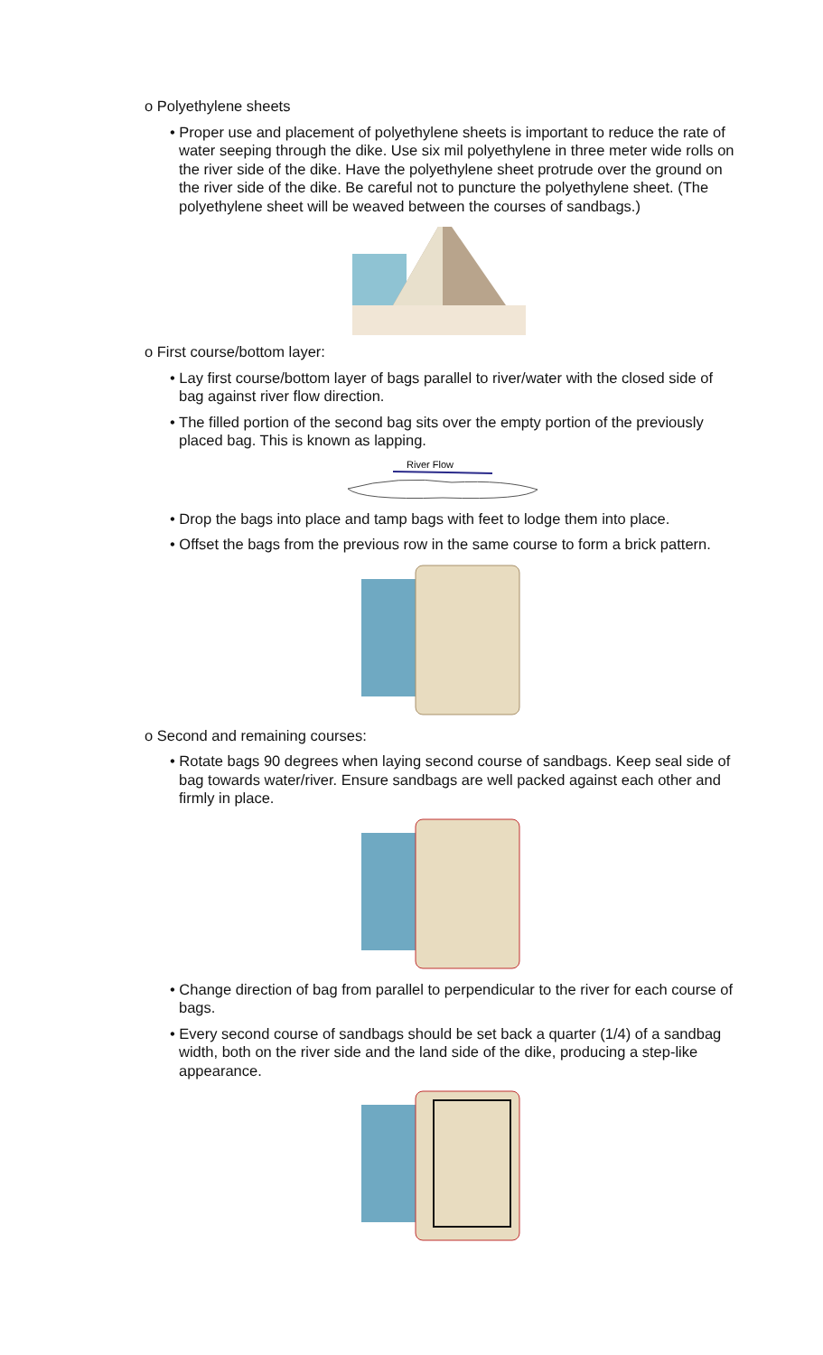o Polyethylene sheets
• Proper use and placement of polyethylene sheets is important to reduce the rate of water seeping through the dike. Use six mil polyethylene in three meter wide rolls on the river side of the dike. Have the polyethylene sheet protrude over the ground on the river side of the dike. Be careful not to puncture the polyethylene sheet. (The polyethylene sheet will be weaved between the courses of sandbags.)
o First course/bottom layer:
• Lay first course/bottom layer of bags parallel to river/water with the closed side of bag against river flow direction.
• The filled portion of the second bag sits over the empty portion of the previously placed bag. This is known as lapping.
River Flow
• Drop the bags into place and tamp bags with feet to lodge them into place.
• Offset the bags from the previous row in the same course to form a brick pattern.
o Second and remaining courses:
• Rotate bags 90 degrees when laying second course of sandbags. Keep seal side of bag towards water/river. Ensure sandbags are well packed against each other and firmly in place.
• Change direction of bag from parallel to perpendicular to the river for each course of bags.
• Every second course of sandbags should be set back a quarter (1/4) of a sandbag width, both on the river side and the land side of the dike, producing a step-like appearance.